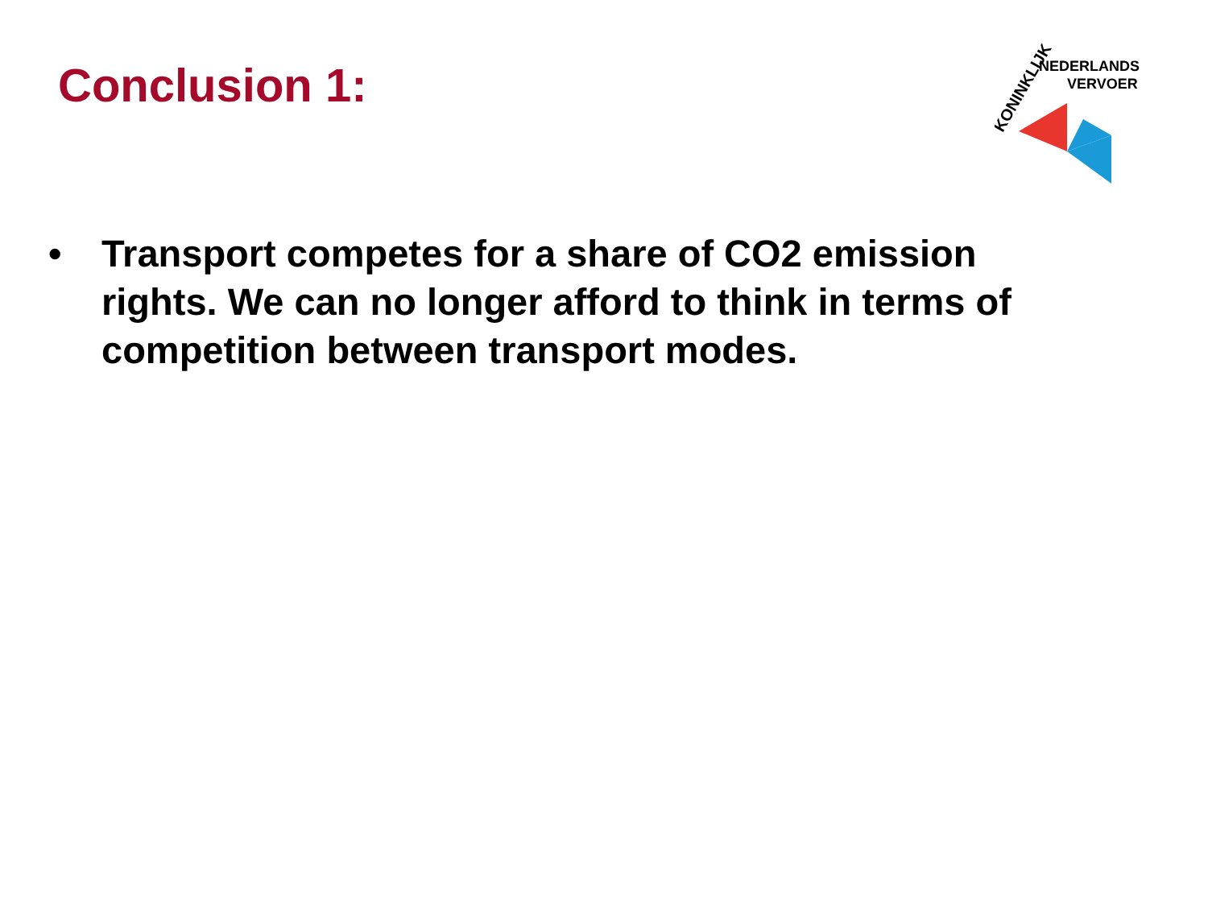Conclusion 1:
KONINKLIJK
NEDERLANDS
VERVOER
• Transport competes for a share of CO2 emission rights. We can no longer afford to think in terms of competition between transport modes.